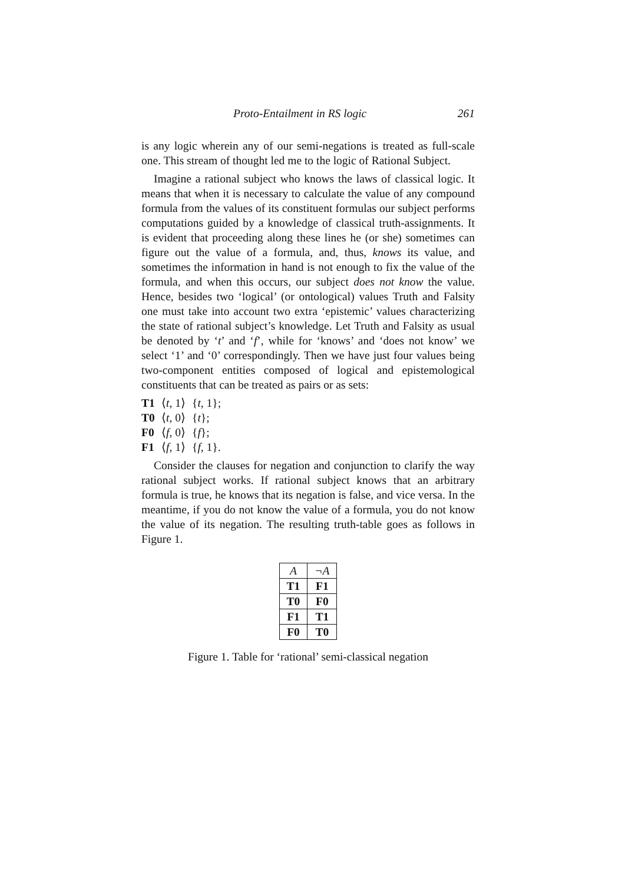Proto-Entailment in RS logic 261
is any logic wherein any of our semi-negations is treated as full-scale one. This stream of thought led me to the logic of Rational Subject.
Imagine a rational subject who knows the laws of classical logic. It means that when it is necessary to calculate the value of any compound formula from the values of its constituent formulas our subject performs computations guided by a knowledge of classical truth-assignments. It is evident that proceeding along these lines he (or she) sometimes can figure out the value of a formula, and, thus, knows its value, and sometimes the information in hand is not enough to fix the value of the formula, and when this occurs, our subject does not know the value. Hence, besides two ‘logical’ (or ontological) values Truth and Falsity one must take into account two extra ‘epistemic’ values characterizing the state of rational subject’s knowledge. Let Truth and Falsity as usual be denoted by ‘t’ and ‘f’, while for ‘knows’ and ‘does not know’ we select ‘1’ and ‘0’ correspondingly. Then we have just four values being two-component entities composed of logical and epistemological constituents that can be treated as pairs or as sets:
T1 ⟨t, 1⟩ {t, 1};
T0 ⟨t, 0⟩ {t};
F0 ⟨f, 0⟩ {f};
F1 ⟨f, 1⟩ {f, 1}.
Consider the clauses for negation and conjunction to clarify the way rational subject works. If rational subject knows that an arbitrary formula is true, he knows that its negation is false, and vice versa. In the meantime, if you do not know the value of a formula, you do not know the value of its negation. The resulting truth-table goes as follows in Figure 1.
| A | ¬A |
| --- | --- |
| T1 | F1 |
| T0 | F0 |
| F1 | T1 |
| F0 | T0 |
Figure 1. Table for ‘rational’ semi-classical negation